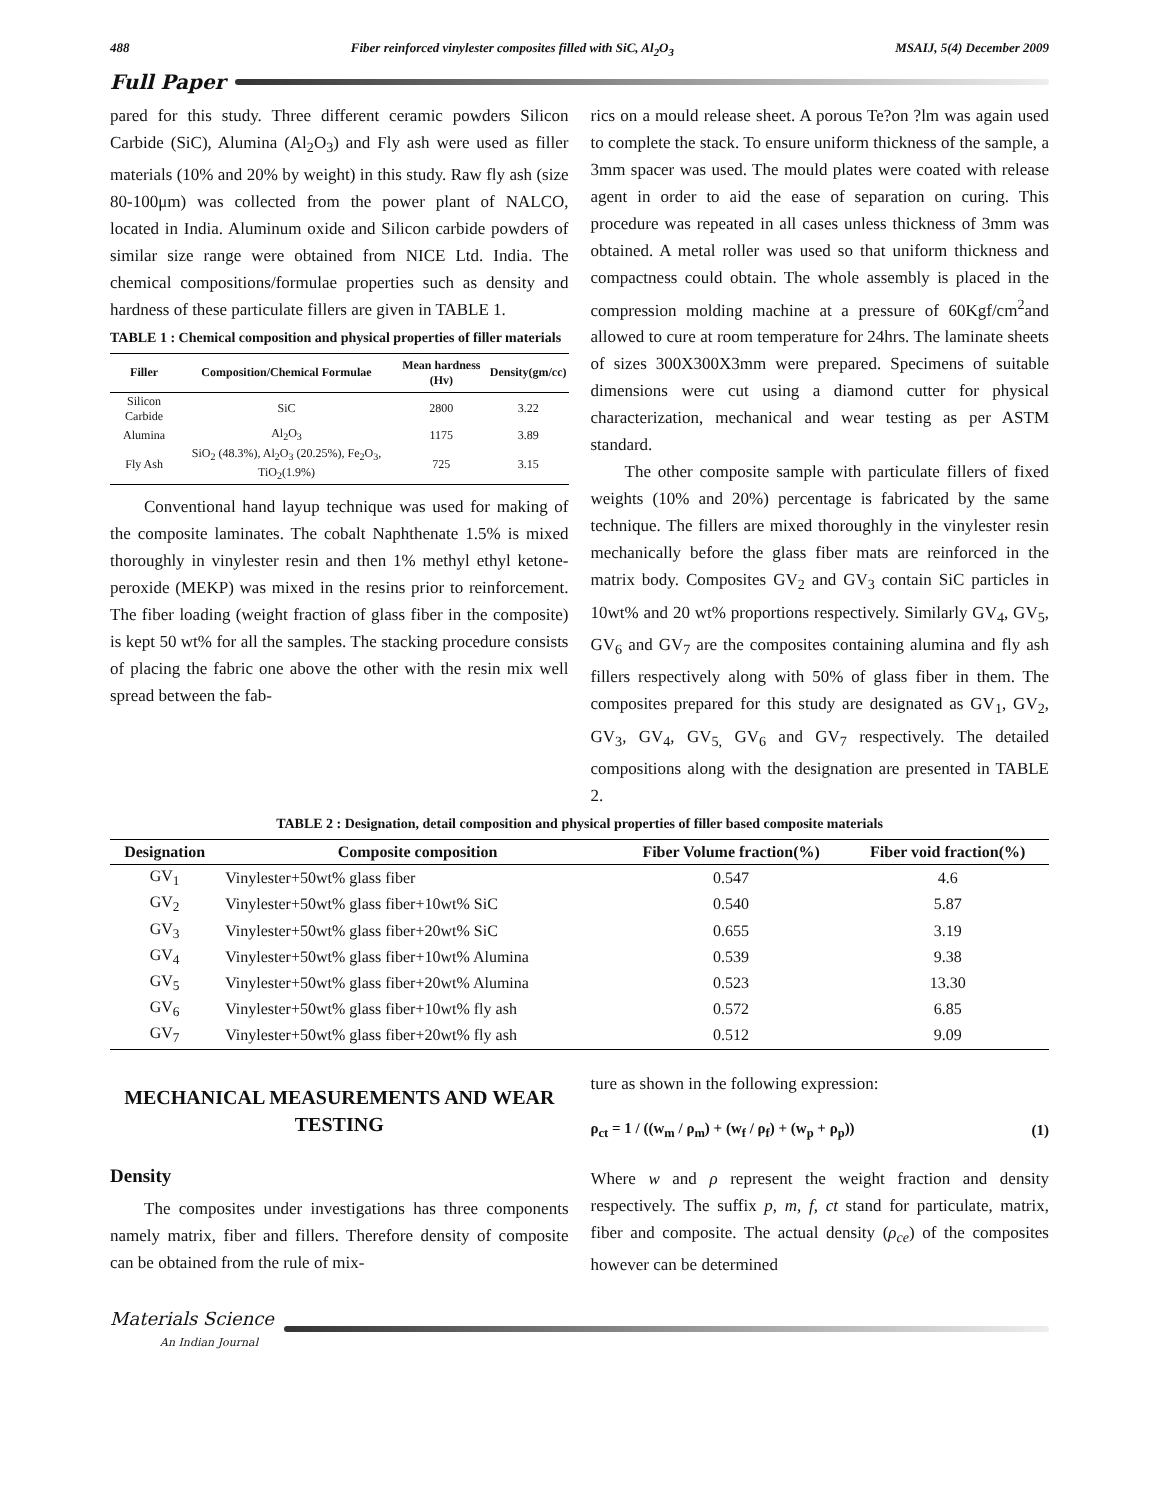488 Fiber reinforced vinylester composites filled with SiC, Al<sub>2</sub>O<sub>3</sub> MSAIJ, 5(4) December 2009
Full Paper
pared for this study. Three different ceramic powders Silicon Carbide (SiC), Alumina (Al<sub>2</sub>O<sub>3</sub>) and Fly ash were used as filler materials (10% and 20% by weight) in this study. Raw fly ash (size 80-100μm) was collected from the power plant of NALCO, located in India. Aluminum oxide and Silicon carbide powders of similar size range were obtained from NICE Ltd. India. The chemical compositions/formulae properties such as density and hardness of these particulate fillers are given in TABLE 1.
TABLE 1 : Chemical composition and physical properties of filler materials
| Filler | Composition/Chemical Formulae | Mean hardness (Hv) | Density(gm/cc) |
| --- | --- | --- | --- |
| Silicon Carbide | SiC | 2800 | 3.22 |
| Alumina | Al<sub>2</sub>O<sub>3</sub> | 1175 | 3.89 |
| Fly Ash | SiO<sub>2</sub> (48.3%), Al<sub>2</sub>O<sub>3</sub> (20.25%), Fe<sub>2</sub>O<sub>3</sub>, TiO<sub>2</sub>(1.9%) | 725 | 3.15 |
Conventional hand layup technique was used for making of the composite laminates. The cobalt Naphthenate 1.5% is mixed thoroughly in vinylester resin and then 1% methyl ethyl ketone-peroxide (MEKP) was mixed in the resins prior to reinforcement. The fiber loading (weight fraction of glass fiber in the composite) is kept 50 wt% for all the samples. The stacking procedure consists of placing the fabric one above the other with the resin mix well spread between the fab-
rics on a mould release sheet. A porous Te?on ?lm was again used to complete the stack. To ensure uniform thickness of the sample, a 3mm spacer was used. The mould plates were coated with release agent in order to aid the ease of separation on curing. This procedure was repeated in all cases unless thickness of 3mm was obtained. A metal roller was used so that uniform thickness and compactness could obtain. The whole assembly is placed in the compression molding machine at a pressure of 60Kgf/cm<sup>2</sup>and allowed to cure at room temperature for 24hrs. The laminate sheets of sizes 300X300X3mm were prepared. Specimens of suitable dimensions were cut using a diamond cutter for physical characterization, mechanical and wear testing as per ASTM standard.
The other composite sample with particulate fillers of fixed weights (10% and 20%) percentage is fabricated by the same technique. The fillers are mixed thoroughly in the vinylester resin mechanically before the glass fiber mats are reinforced in the matrix body. Composites GV<sub>2</sub> and GV<sub>3</sub> contain SiC particles in 10wt% and 20 wt% proportions respectively. Similarly GV<sub>4</sub>, GV<sub>5</sub>, GV<sub>6</sub> and GV<sub>7</sub> are the composites containing alumina and fly ash fillers respectively along with 50% of glass fiber in them. The composites prepared for this study are designated as GV<sub>1</sub>, GV<sub>2</sub>, GV<sub>3</sub>, GV<sub>4</sub>, GV<sub>5,</sub> GV<sub>6</sub> and GV<sub>7</sub> respectively. The detailed compositions along with the designation are presented in TABLE 2.
TABLE 2 : Designation, detail composition and physical properties of filler based composite materials
| Designation | Composite composition | Fiber Volume fraction(%) | Fiber void fraction(%) |
| --- | --- | --- | --- |
| GV<sub>1</sub> | Vinylester+50wt% glass fiber | 0.547 | 4.6 |
| GV<sub>2</sub> | Vinylester+50wt% glass fiber+10wt% SiC | 0.540 | 5.87 |
| GV<sub>3</sub> | Vinylester+50wt% glass fiber+20wt% SiC | 0.655 | 3.19 |
| GV<sub>4</sub> | Vinylester+50wt% glass fiber+10wt% Alumina | 0.539 | 9.38 |
| GV<sub>5</sub> | Vinylester+50wt% glass fiber+20wt% Alumina | 0.523 | 13.30 |
| GV<sub>6</sub> | Vinylester+50wt% glass fiber+10wt% fly ash | 0.572 | 6.85 |
| GV<sub>7</sub> | Vinylester+50wt% glass fiber+20wt% fly ash | 0.512 | 9.09 |
MECHANICAL MEASUREMENTS AND WEAR TESTING
Density
The composites under investigations has three components namely matrix, fiber and fillers. Therefore density of composite can be obtained from the rule of mix-
ture as shown in the following expression:
ρ<sub>ct</sub> = 1 / ((w<sub>m</sub> / ρ<sub>m</sub>) + (w<sub>f</sub> / ρ<sub>f</sub>) + (w<sub>p</sub> + ρ<sub>p</sub>)) (1)
Where w and ρ represent the weight fraction and density respectively. The suffix p, m, f, ct stand for particulate, matrix, fiber and composite. The actual density (ρ<sub>ce</sub>) of the composites however can be determined
Materials Science
An Indian Journal